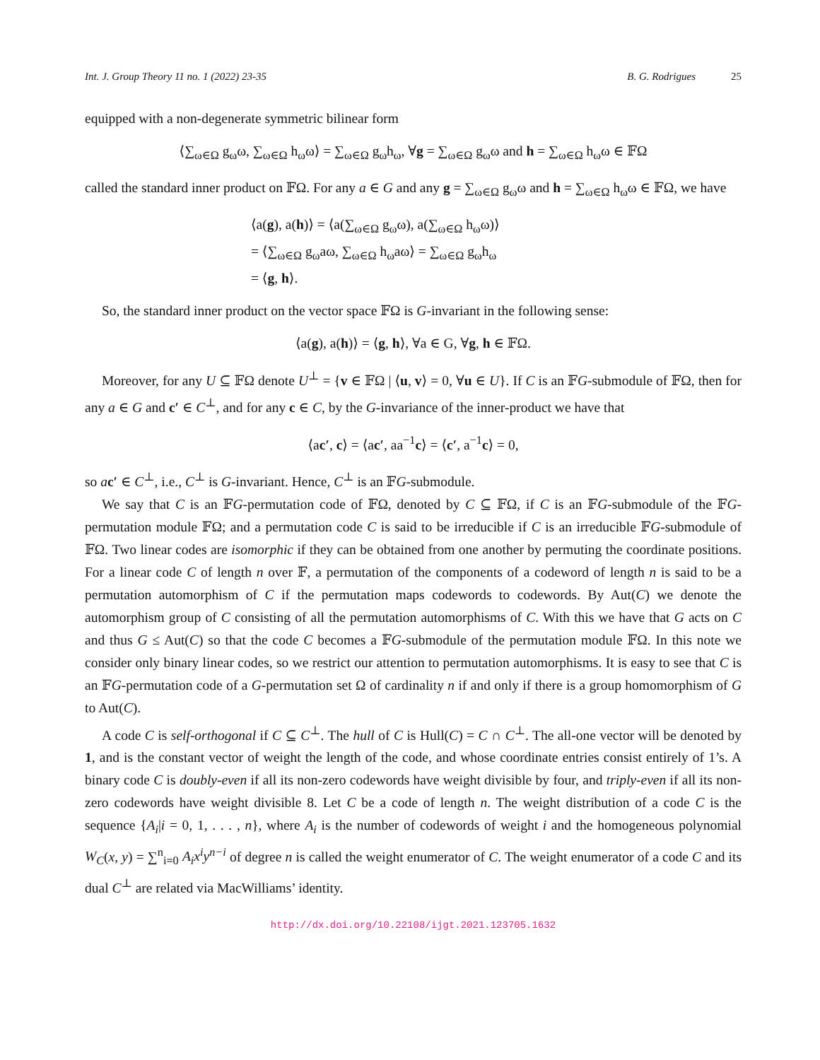Int. J. Group Theory 11 no. 1 (2022) 23-35 B. G. Rodrigues 25
equipped with a non-degenerate symmetric bilinear form
⟨∑<sub>ω∈Ω</sub> g<sub>ω</sub>ω, ∑<sub>ω∈Ω</sub> h<sub>ω</sub>ω⟩ = ∑<sub>ω∈Ω</sub> g<sub>ω</sub>h<sub>ω</sub>, ∀g = ∑<sub>ω∈Ω</sub> g<sub>ω</sub>ω and h = ∑<sub>ω∈Ω</sub> h<sub>ω</sub>ω ∈ 𝔽Ω
called the standard inner product on 𝔽Ω. For any a ∈ G and any g = ∑<sub>ω∈Ω</sub> g<sub>ω</sub>ω and h = ∑<sub>ω∈Ω</sub> h<sub>ω</sub>ω ∈ 𝔽Ω, we have
⟨a(g), a(h)⟩ = ⟨a(∑<sub>ω∈Ω</sub> g<sub>ω</sub>ω), a(∑<sub>ω∈Ω</sub> h<sub>ω</sub>ω)⟩
= ⟨∑<sub>ω∈Ω</sub> g<sub>ω</sub>aω, ∑<sub>ω∈Ω</sub> h<sub>ω</sub>aω⟩ = ∑<sub>ω∈Ω</sub> g<sub>ω</sub>h<sub>ω</sub>
= ⟨g, h⟩.
So, the standard inner product on the vector space 𝔽Ω is G-invariant in the following sense:
⟨a(g), a(h)⟩ = ⟨g, h⟩, ∀a ∈ G, ∀g, h ∈ 𝔽Ω.
Moreover, for any U ⊆ 𝔽Ω denote U<sup>⊥</sup> = {v ∈ 𝔽Ω | ⟨u, v⟩ = 0, ∀u ∈ U}. If C is an 𝔽G-submodule of 𝔽Ω, then for any a ∈ G and c′ ∈ C<sup>⊥</sup>, and for any c ∈ C, by the G-invariance of the inner-product we have that
⟨ac′, c⟩ = ⟨ac′, aa<sup>−1</sup>c⟩ = ⟨c′, a<sup>−1</sup>c⟩ = 0,
so ac′ ∈ C<sup>⊥</sup>, i.e., C<sup>⊥</sup> is G-invariant. Hence, C<sup>⊥</sup> is an 𝔽G-submodule.
We say that C is an 𝔽G-permutation code of 𝔽Ω, denoted by C ⊆ 𝔽Ω, if C is an 𝔽G-submodule of the 𝔽G-permutation module 𝔽Ω; and a permutation code C is said to be irreducible if C is an irreducible 𝔽G-submodule of 𝔽Ω. Two linear codes are isomorphic if they can be obtained from one another by permuting the coordinate positions. For a linear code C of length n over 𝔽, a permutation of the components of a codeword of length n is said to be a permutation automorphism of C if the permutation maps codewords to codewords. By Aut(C) we denote the automorphism group of C consisting of all the permutation automorphisms of C. With this we have that G acts on C and thus G ≤ Aut(C) so that the code C becomes a 𝔽G-submodule of the permutation module 𝔽Ω. In this note we consider only binary linear codes, so we restrict our attention to permutation automorphisms. It is easy to see that C is an 𝔽G-permutation code of a G-permutation set Ω of cardinality n if and only if there is a group homomorphism of G to Aut(C).
A code C is self-orthogonal if C ⊆ C<sup>⊥</sup>. The hull of C is Hull(C) = C ∩ C<sup>⊥</sup>. The all-one vector will be denoted by 1, and is the constant vector of weight the length of the code, and whose coordinate entries consist entirely of 1’s. A binary code C is doubly-even if all its non-zero codewords have weight divisible by four, and triply-even if all its non-zero codewords have weight divisible 8. Let C be a code of length n. The weight distribution of a code C is the sequence {A<sub>i</sub>|i = 0, 1, . . . , n}, where A<sub>i</sub> is the number of codewords of weight i and the homogeneous polynomial W<sub>C</sub>(x, y) = ∑<sup>n</sup><sub>i=0</sub> A<sub>i</sub>x<sup>i</sup>y<sup>n−i</sup> of degree n is called the weight enumerator of C. The weight enumerator of a code C and its dual C<sup>⊥</sup> are related via MacWilliams’ identity.
http://dx.doi.org/10.22108/ijgt.2021.123705.1632